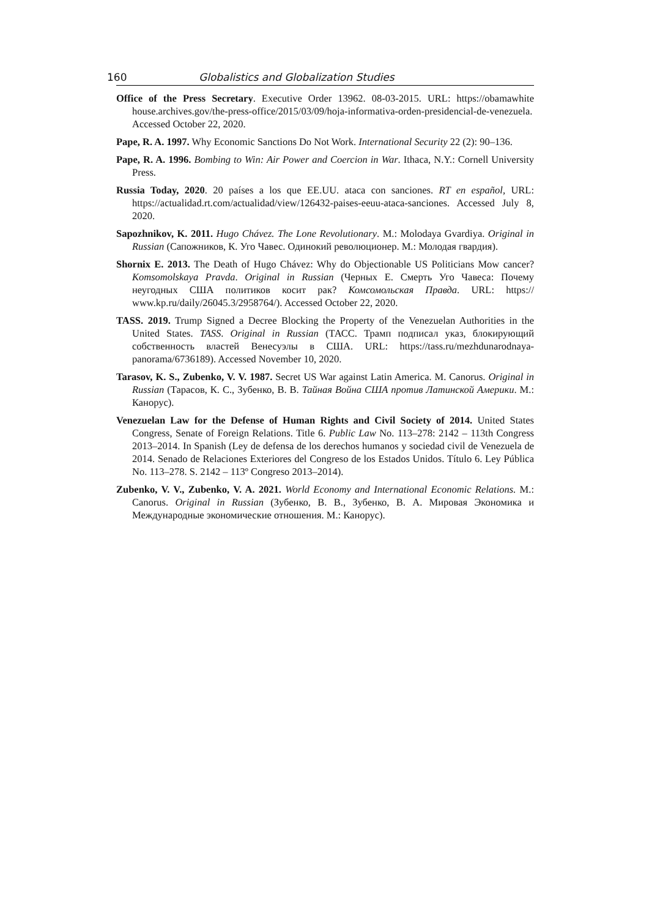160 Globalistics and Globalization Studies
Office of the Press Secretary. Executive Order 13962. 08-03-2015. URL: https://obamawhite house.archives.gov/the-press-office/2015/03/09/hoja-informativa-orden-presidencial-de-venezuela. Accessed October 22, 2020.
Pape, R. A. 1997. Why Economic Sanctions Do Not Work. International Security 22 (2): 90–136.
Pape, R. A. 1996. Bombing to Win: Air Power and Coercion in War. Ithaca, N.Y.: Cornell University Press.
Russia Today, 2020. 20 países a los que EE.UU. ataca con sanciones. RT en español, URL: https://actualidad.rt.com/actualidad/view/126432-paises-eeuu-ataca-sanciones. Accessed July 8, 2020.
Sapozhnikov, K. 2011. Hugo Chávez. The Lone Revolutionary. M.: Molodaya Gvardiya. Original in Russian (Сапожников, К. Уго Чавес. Одинокий революционер. М.: Молодая гвардия).
Shornix E. 2013. The Death of Hugo Chávez: Why do Objectionable US Politicians Mow cancer? Komsomolskaya Pravda. Original in Russian (Черных Е. Смерть Уго Чавеса: Почему неугодных США политиков косит рак? Комсомольская Правда. URL: https:// www.kp.ru/daily/26045.3/2958764/). Accessed October 22, 2020.
TASS. 2019. Trump Signed a Decree Blocking the Property of the Venezuelan Authorities in the United States. TASS. Original in Russian (ТАСС. Трамп подписал указ, блокирующий собственность властей Венесуэлы в США. URL: https://tass.ru/mezhdunarodnaya-panorama/6736189). Accessed November 10, 2020.
Tarasov, K. S., Zubenko, V. V. 1987. Secret US War against Latin America. M. Canorus. Original in Russian (Тарасов, К. С., Зубенко, В. В. Тайная Война США против Латинской Америки. М.: Канорус).
Venezuelan Law for the Defense of Human Rights and Civil Society of 2014. United States Congress, Senate of Foreign Relations. Title 6. Public Law No. 113–278: 2142 – 113th Congress 2013–2014. In Spanish (Ley de defensa de los derechos humanos y sociedad civil de Venezuela de 2014. Senado de Relaciones Exteriores del Congreso de los Estados Unidos. Título 6. Ley Pública No. 113–278. S. 2142 – 113º Congreso 2013–2014).
Zubenko, V. V., Zubenko, V. A. 2021. World Economy and International Economic Relations. M.: Canorus. Original in Russian (Зубенко, В. В., Зубенко, В. А. Мировая Экономика и Международные экономические отношения. М.: Канорус).